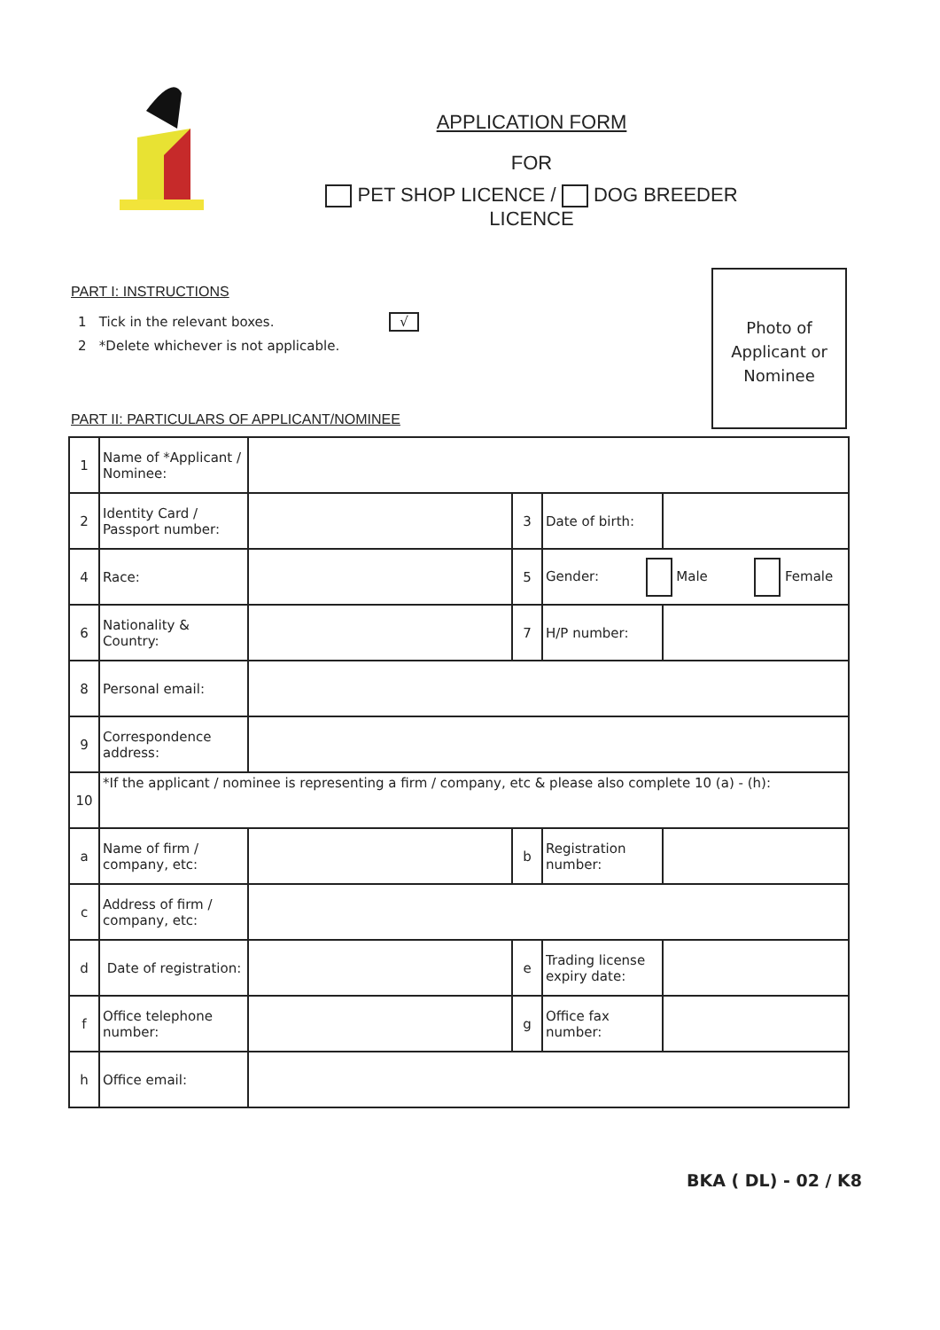APPLICATION FORM
FOR
PET SHOP LICENCE / DOG BREEDER LICENCE
Photo of
Applicant or
Nominee
PART I: INSTRUCTIONS
1 Tick in the relevant boxes. √
2 *Delete whichever is not applicable.
PART II: PARTICULARS OF APPLICANT/NOMINEE
| 1 | Name of *Applicant / Nominee: | | | | |
| 2 | Identity Card / Passport number: | | 3 | Date of birth: | |
| 4 | Race: | | 5 | Gender: Male Female | |
| 6 | Nationality & Country: | | 7 | H/P number: | |
| 8 | Personal email: | | | | |
| 9 | Correspondence address: | | | | |
| 10 | *If the applicant / nominee is representing a firm / company, etc & please also complete 10 (a) - (h): | | | | |
| a | Name of firm / company, etc: | | b | Registration number: | |
| c | Address of firm / company, etc: | | | | |
| d | Date of registration: | | e | Trading license expiry date: | |
| f | Office telephone number: | | g | Office fax number: | |
| h | Office email: | | | | |
BKA ( DL) - 02 / K8